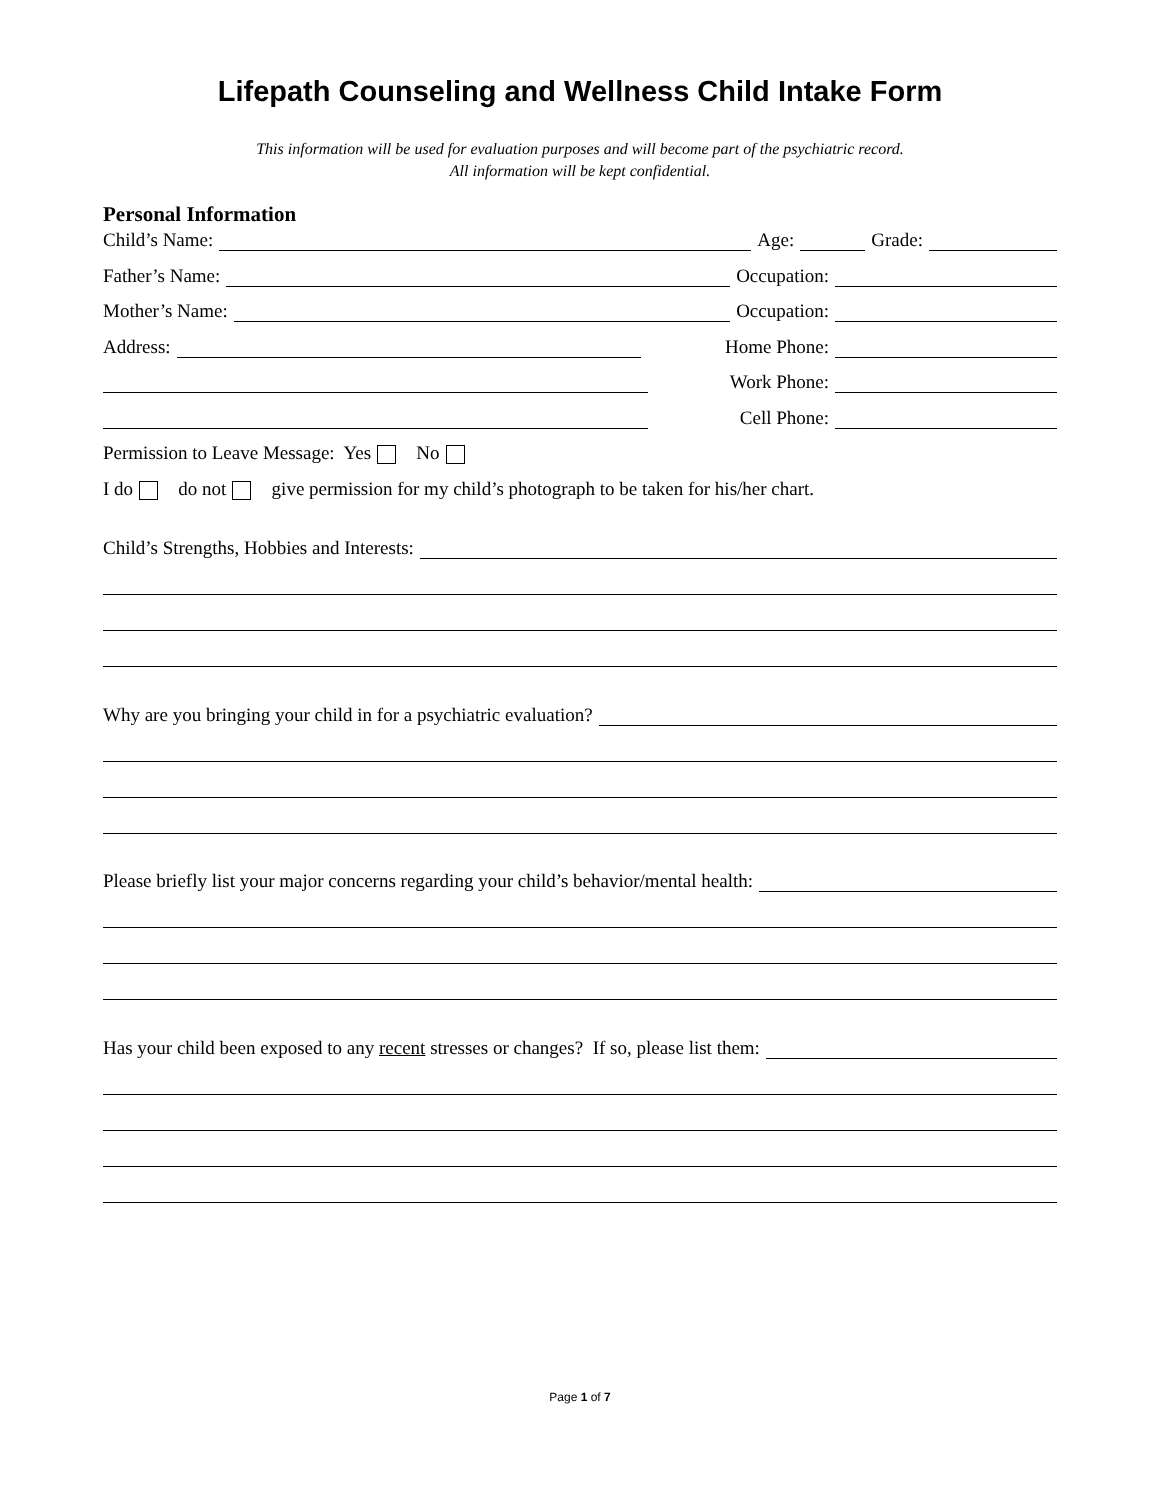Lifepath Counseling and Wellness Child Intake Form
This information will be used for evaluation purposes and will become part of the psychiatric record.
All information will be kept confidential.
Personal Information
Child’s Name: Age: Grade:
Father’s Name: Occupation:
Mother’s Name: Occupation:
Address: Home Phone:
Work Phone:
Cell Phone:
Permission to Leave Message: Yes No
I do do not give permission for my child’s photograph to be taken for his/her chart.
Child’s Strengths, Hobbies and Interests:
Why are you bringing your child in for a psychiatric evaluation?
Please briefly list your major concerns regarding your child’s behavior/mental health:
Has your child been exposed to any recent stresses or changes? If so, please list them:
Page 1 of 7